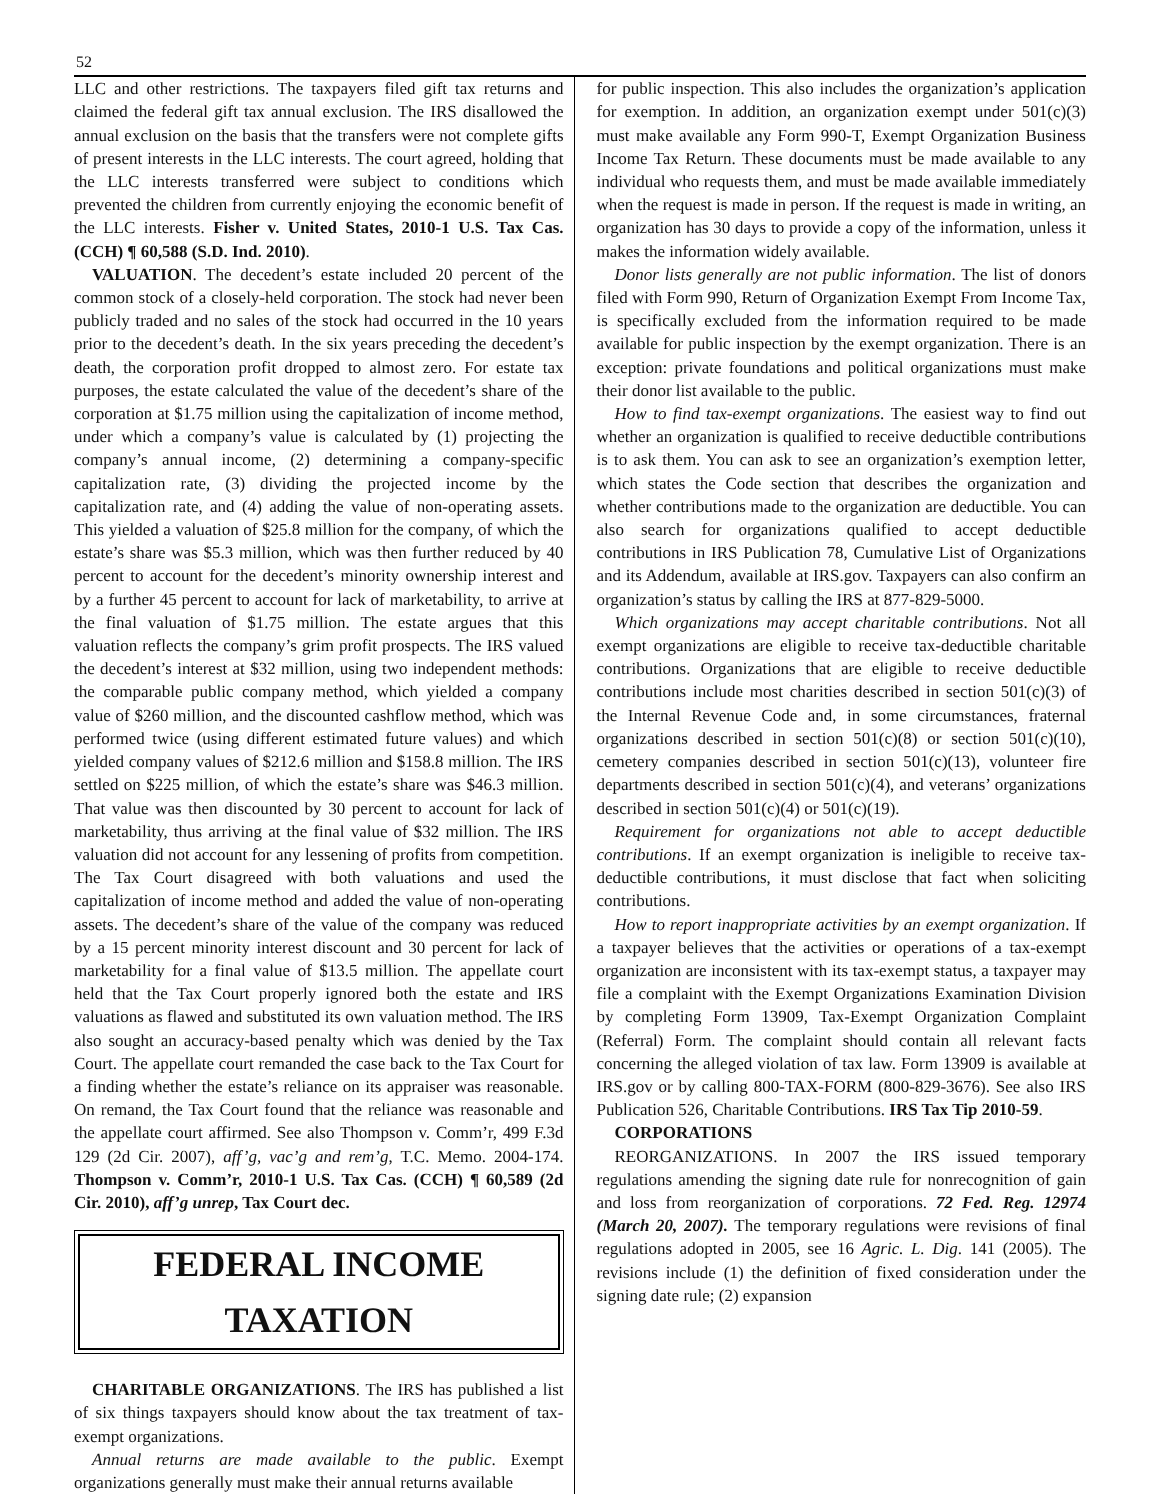52
LLC and other restrictions. The taxpayers filed gift tax returns and claimed the federal gift tax annual exclusion. The IRS disallowed the annual exclusion on the basis that the transfers were not complete gifts of present interests in the LLC interests. The court agreed, holding that the LLC interests transferred were subject to conditions which prevented the children from currently enjoying the economic benefit of the LLC interests. Fisher v. United States, 2010-1 U.S. Tax Cas. (CCH) ¶ 60,588 (S.D. Ind. 2010).
VALUATION. The decedent’s estate included 20 percent of the common stock of a closely-held corporation. The stock had never been publicly traded and no sales of the stock had occurred in the 10 years prior to the decedent’s death. In the six years preceding the decedent’s death, the corporation profit dropped to almost zero. For estate tax purposes, the estate calculated the value of the decedent’s share of the corporation at $1.75 million using the capitalization of income method, under which a company’s value is calculated by (1) projecting the company’s annual income, (2) determining a company-specific capitalization rate, (3) dividing the projected income by the capitalization rate, and (4) adding the value of non-operating assets. This yielded a valuation of $25.8 million for the company, of which the estate’s share was $5.3 million, which was then further reduced by 40 percent to account for the decedent’s minority ownership interest and by a further 45 percent to account for lack of marketability, to arrive at the final valuation of $1.75 million. The estate argues that this valuation reflects the company’s grim profit prospects. The IRS valued the decedent’s interest at $32 million, using two independent methods: the comparable public company method, which yielded a company value of $260 million, and the discounted cashflow method, which was performed twice (using different estimated future values) and which yielded company values of $212.6 million and $158.8 million. The IRS settled on $225 million, of which the estate’s share was $46.3 million. That value was then discounted by 30 percent to account for lack of marketability, thus arriving at the final value of $32 million. The IRS valuation did not account for any lessening of profits from competition. The Tax Court disagreed with both valuations and used the capitalization of income method and added the value of non-operating assets. The decedent’s share of the value of the company was reduced by a 15 percent minority interest discount and 30 percent for lack of marketability for a final value of $13.5 million. The appellate court held that the Tax Court properly ignored both the estate and IRS valuations as flawed and substituted its own valuation method. The IRS also sought an accuracy-based penalty which was denied by the Tax Court. The appellate court remanded the case back to the Tax Court for a finding whether the estate’s reliance on its appraiser was reasonable. On remand, the Tax Court found that the reliance was reasonable and the appellate court affirmed. See also Thompson v. Comm’r, 499 F.3d 129 (2d Cir. 2007), aff’g, vac’g and rem’g, T.C. Memo. 2004-174. Thompson v. Comm’r, 2010-1 U.S. Tax Cas. (CCH) ¶ 60,589 (2d Cir. 2010), aff’g unrep, Tax Court dec.
FEDERAL INCOME TAXATION
CHARITABLE ORGANIZATIONS. The IRS has published a list of six things taxpayers should know about the tax treatment of tax-exempt organizations.
Annual returns are made available to the public. Exempt organizations generally must make their annual returns available
for public inspection. This also includes the organization’s application for exemption. In addition, an organization exempt under 501(c)(3) must make available any Form 990-T, Exempt Organization Business Income Tax Return. These documents must be made available to any individual who requests them, and must be made available immediately when the request is made in person. If the request is made in writing, an organization has 30 days to provide a copy of the information, unless it makes the information widely available.
Donor lists generally are not public information. The list of donors filed with Form 990, Return of Organization Exempt From Income Tax, is specifically excluded from the information required to be made available for public inspection by the exempt organization. There is an exception: private foundations and political organizations must make their donor list available to the public.
How to find tax-exempt organizations. The easiest way to find out whether an organization is qualified to receive deductible contributions is to ask them. You can ask to see an organization’s exemption letter, which states the Code section that describes the organization and whether contributions made to the organization are deductible. You can also search for organizations qualified to accept deductible contributions in IRS Publication 78, Cumulative List of Organizations and its Addendum, available at IRS.gov. Taxpayers can also confirm an organization’s status by calling the IRS at 877-829-5000.
Which organizations may accept charitable contributions. Not all exempt organizations are eligible to receive tax-deductible charitable contributions. Organizations that are eligible to receive deductible contributions include most charities described in section 501(c)(3) of the Internal Revenue Code and, in some circumstances, fraternal organizations described in section 501(c)(8) or section 501(c)(10), cemetery companies described in section 501(c)(13), volunteer fire departments described in section 501(c)(4), and veterans’ organizations described in section 501(c)(4) or 501(c)(19).
Requirement for organizations not able to accept deductible contributions. If an exempt organization is ineligible to receive tax-deductible contributions, it must disclose that fact when soliciting contributions.
How to report inappropriate activities by an exempt organization. If a taxpayer believes that the activities or operations of a tax-exempt organization are inconsistent with its tax-exempt status, a taxpayer may file a complaint with the Exempt Organizations Examination Division by completing Form 13909, Tax-Exempt Organization Complaint (Referral) Form. The complaint should contain all relevant facts concerning the alleged violation of tax law. Form 13909 is available at IRS.gov or by calling 800-TAX-FORM (800-829-3676). See also IRS Publication 526, Charitable Contributions. IRS Tax Tip 2010-59.
CORPORATIONS
REORGANIZATIONS. In 2007 the IRS issued temporary regulations amending the signing date rule for nonrecognition of gain and loss from reorganization of corporations. 72 Fed. Reg. 12974 (March 20, 2007). The temporary regulations were revisions of final regulations adopted in 2005, see 16 Agric. L. Dig. 141 (2005). The revisions include (1) the definition of fixed consideration under the signing date rule; (2) expansion